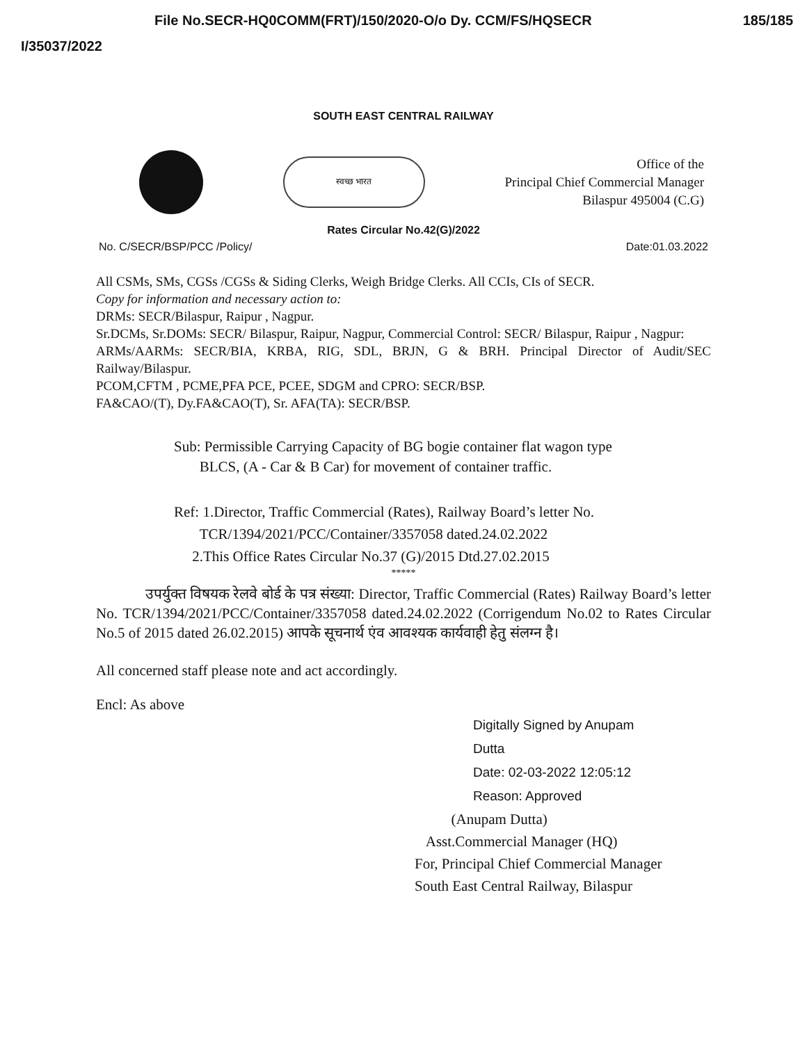File No.SECR-HQ0COMM(FRT)/150/2020-O/o Dy. CCM/FS/HQSECR 185/185
I/35037/2022
SOUTH EAST CENTRAL RAILWAY
स्वच्छ भारत
Office of the
Principal Chief Commercial Manager
Bilaspur 495004 (C.G)
Rates Circular No.42(G)/2022
No. C/SECR/BSP/PCC /Policy/ Date:01.03.2022
All CSMs, SMs, CGSs /CGSs & Siding Clerks, Weigh Bridge Clerks. All CCIs, CIs of SECR.
Copy for information and necessary action to:
DRMs: SECR/Bilaspur, Raipur , Nagpur.
Sr.DCMs, Sr.DOMs: SECR/ Bilaspur, Raipur, Nagpur, Commercial Control: SECR/ Bilaspur, Raipur , Nagpur:
ARMs/AARMs: SECR/BIA, KRBA, RIG, SDL, BRJN, G & BRH. Principal Director of Audit/SEC Railway/Bilaspur.
PCOM,CFTM , PCME,PFA PCE, PCEE, SDGM and CPRO: SECR/BSP.
FA&CAO/(T), Dy.FA&CAO(T), Sr. AFA(TA): SECR/BSP.
Sub: Permissible Carrying Capacity of BG bogie container flat wagon type
BLCS, (A - Car & B Car) for movement of container traffic.
Ref: 1.Director, Traffic Commercial (Rates), Railway Board’s letter No.
TCR/1394/2021/PCC/Container/3357058 dated.24.02.2022
2.This Office Rates Circular No.37 (G)/2015 Dtd.27.02.2015
*****
उपर्युक्त विषयक रेलवे बोर्ड के पत्र संख्या: Director, Traffic Commercial (Rates) Railway Board’s letter No. TCR/1394/2021/PCC/Container/3357058 dated.24.02.2022 (Corrigendum No.02 to Rates Circular No.5 of 2015 dated 26.02.2015) आपके सूचनार्थ एंव आवश्यक कार्यवाही हेतु संलग्न है।
All concerned staff please note and act accordingly.
Encl: As above
Digitally Signed by Anupam
Dutta
Date: 02-03-2022 12:05:12
Reason: Approved
(Anupam Dutta)
Asst.Commercial Manager (HQ)
For, Principal Chief Commercial Manager
South East Central Railway, Bilaspur